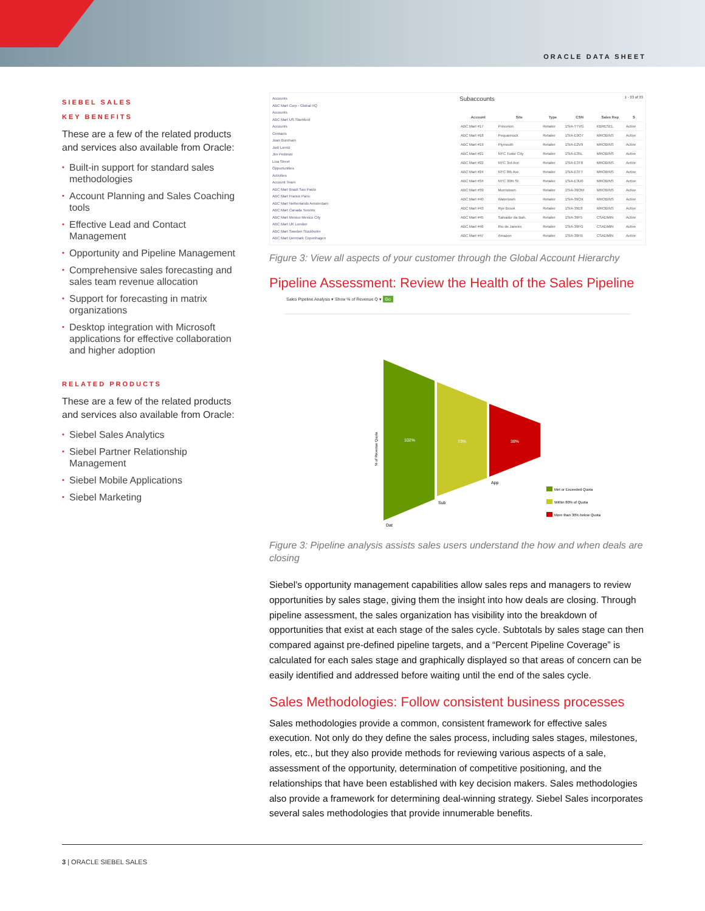ORACLE DATA SHEET
SIEBEL SALES
KEY BENEFITS
These are a few of the related products and services also available from Oracle:
• Built-in support for standard sales methodologies
• Account Planning and Sales Coaching tools
• Effective Lead and Contact Management
• Opportunity and Pipeline Management
• Comprehensive sales forecasting and sales team revenue allocation
• Support for forecasting in matrix organizations
• Desktop integration with Microsoft applications for effective collaboration and higher adoption
RELATED PRODUCTS
These are a few of the related products and services also available from Oracle:
• Siebel Sales Analytics
• Siebel Partner Relationship Management
• Siebel Mobile Applications
• Siebel Marketing
Accounts
ABC Mart Corp - Global HQ
Accounts
ABC Mart US Stamford
Accounts
Contacts
Joan Burnham
Jodi Lorntz
Jim Pedinski
Lisa Street
Opportunities
Activities
Account Team
ABC Mart Brazil Sao Paulo
ABC Mart France Paris
ABC Mart Netherlands Amsterdam
ABC Mart Canada Toronto
ABC Mart Mexico Mexico City
ABC Mart UK London
ABC Mart Sweden Stockholm
ABC Mart Denmark Copenhagen
Subaccounts 1 - 33 of 33
| Account | Site | Type | CSN | Sales Rep | S |
| --- | --- | --- | --- | --- | --- |
| ABC Mart #17 | Princeton | Retailer | 1SIA-TTVG | KBRESEL | Active |
| ABC Mart #18 | Pequannock | Retailer | 1SIA-E0O7 | MROBINS | Active |
| ABC Mart #19 | Plymouth | Retailer | 1SIA-E2V9 | MROBINS | Active |
| ABC Mart #21 | NYC Tudor City | Retailer | 1SIA-E35L | MROBINS | Active |
| ABC Mart #22 | NYC 3rd Ave | Retailer | 1SIA-E3T8 | MROBINS | Active |
| ABC Mart #24 | NYC 8th Ave | Retailer | 1SIA-E3TT | MROBINS | Active |
| ABC Mart #34 | NYC 30th St | Retailer | 1SIA-E3U0 | MROBINS | Active |
| ABC Mart #39 | Morristown | Retailer | 1SIA-39OM | MROBINS | Active |
| ABC Mart #40 | Watertown | Retailer | 1SIA-39OX | MROBINS | Active |
| ABC Mart #43 | Rye Brook | Retailer | 1SIA-39E8 | MROBINS | Active |
| ABC Mart #45 | Salvador da Bah. | Retailer | 1SIA-39F5 | CSADMIN | Active |
| ABC Mart #46 | Rio de Janeiro | Retailer | 1SIA-39FG | CSADMIN | Active |
| ABC Mart #47 | Amazon | Retailer | 1SIA-39FB | CSADMIN | Active |
Figure 3: View all aspects of your customer through the Global Account Hierarchy
Pipeline Assessment: Review the Health of the Sales Pipeline
Sales Pipeline Analysis ▾ Show % of Revenue Q ▾ Go
102%
73%
38%
Dat
Sub
App
% of Revenue Quota
Met or Exceeded Quota
Within 80% of Quota
More than 30% below Quota
Figure 3: Pipeline analysis assists sales users understand the how and when deals are closing
Siebel’s opportunity management capabilities allow sales reps and managers to review opportunities by sales stage, giving them the insight into how deals are closing. Through pipeline assessment, the sales organization has visibility into the breakdown of opportunities that exist at each stage of the sales cycle. Subtotals by sales stage can then compared against pre-defined pipeline targets, and a “Percent Pipeline Coverage” is calculated for each sales stage and graphically displayed so that areas of concern can be easily identified and addressed before waiting until the end of the sales cycle.
Sales Methodologies: Follow consistent business processes
Sales methodologies provide a common, consistent framework for effective sales execution. Not only do they define the sales process, including sales stages, milestones, roles, etc., but they also provide methods for reviewing various aspects of a sale, assessment of the opportunity, determination of competitive positioning, and the relationships that have been established with key decision makers. Sales methodologies also provide a framework for determining deal-winning strategy. Siebel Sales incorporates several sales methodologies that provide innumerable benefits.
3 | ORACLE SIEBEL SALES